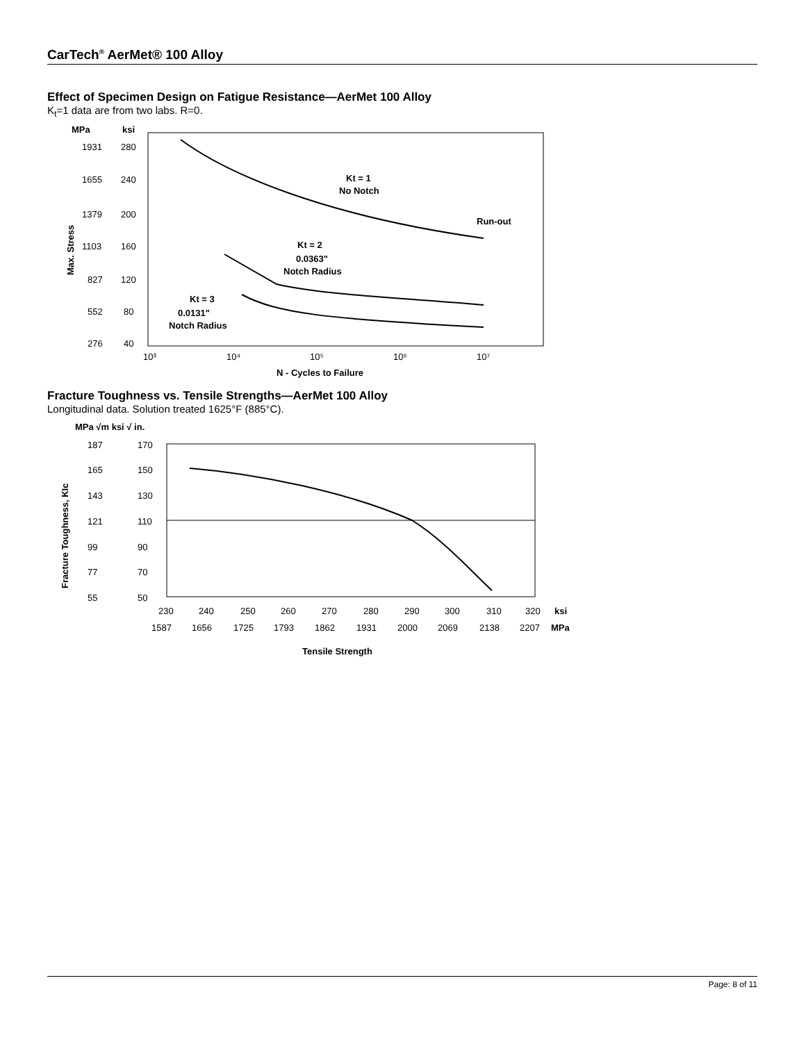CarTech<sup>®</sup> AerMet® 100 Alloy
Effect of Specimen Design on Fatigue Resistance—AerMet 100 Alloy
K<sub>t</sub>=1 data are from two labs. R=0.
MPa
ksi
1931
280
1655
240
1379
200
1103
160
827
120
552
80
276
40
Max. Stress
Kt = 1
No Notch
Run-out
Kt = 2
0.0363"
Notch Radius
Kt = 3
0.0131"
Notch Radius
10³
10⁴
10⁵
10⁶
10⁷
N - Cycles to Failure
Fracture Toughness vs. Tensile Strengths—AerMet 100 Alloy
Longitudinal data. Solution treated 1625°F (885°C).
MPa √m ksi √ in.
187
170
165
150
143
130
121
110
99
90
77
70
55
50
Fracture Toughness, KIc
230
240
250
260
270
280
290
300
310
320
ksi
1587
1656
1725
1793
1862
1931
2000
2069
2138
2207
MPa
Tensile Strength
Page: 8 of 11